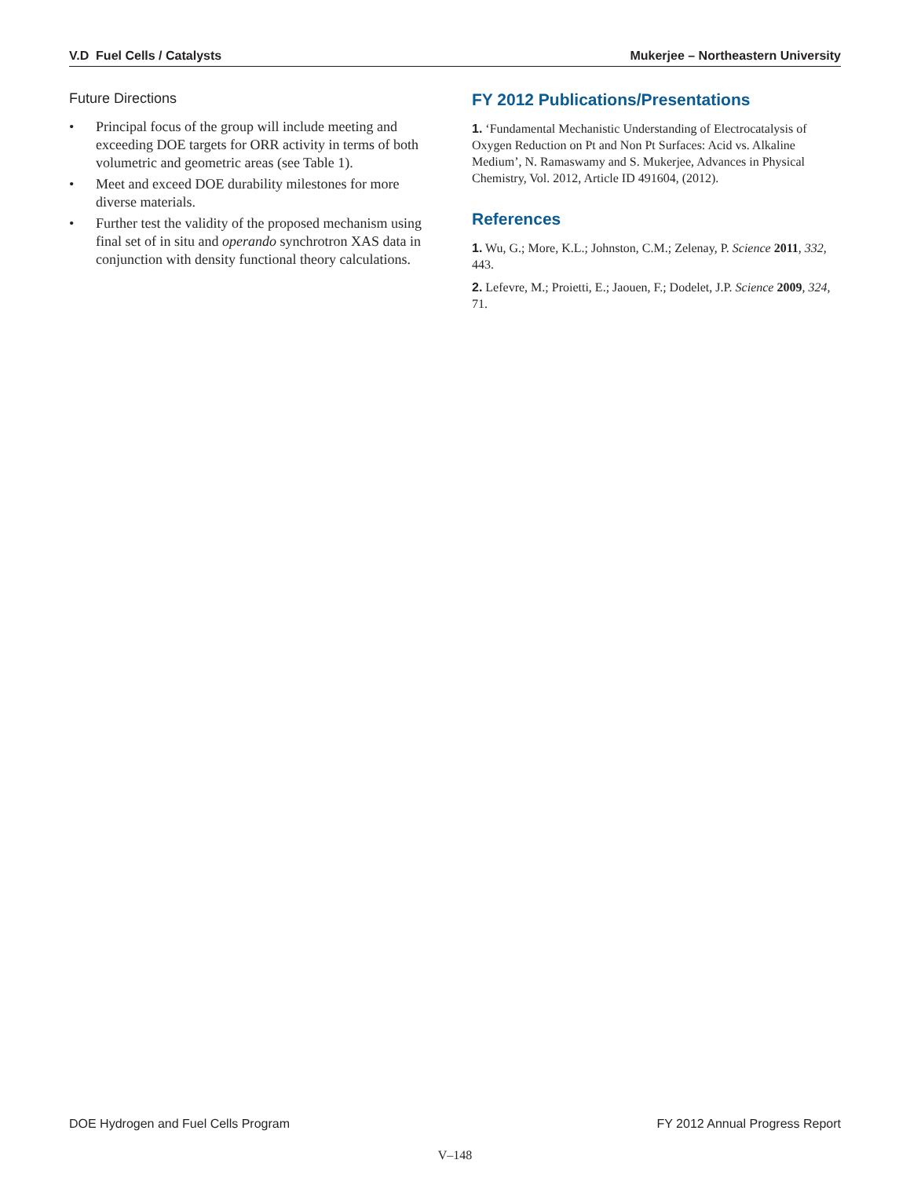V.D Fuel Cells / Catalysts Mukerjee – Northeastern University
Future Directions
• Principal focus of the group will include meeting and exceeding DOE targets for ORR activity in terms of both volumetric and geometric areas (see Table 1).
• Meet and exceed DOE durability milestones for more diverse materials.
• Further test the validity of the proposed mechanism using final set of in situ and operando synchrotron XAS data in conjunction with density functional theory calculations.
FY 2012 Publications/Presentations
1. ‘Fundamental Mechanistic Understanding of Electrocatalysis of Oxygen Reduction on Pt and Non Pt Surfaces: Acid vs. Alkaline Medium’, N. Ramaswamy and S. Mukerjee, Advances in Physical Chemistry, Vol. 2012, Article ID 491604, (2012).
References
1. Wu, G.; More, K.L.; Johnston, C.M.; Zelenay, P. Science 2011, 332, 443.
2. Lefevre, M.; Proietti, E.; Jaouen, F.; Dodelet, J.P. Science 2009, 324, 71.
DOE Hydrogen and Fuel Cells Program FY 2012 Annual Progress Report
V–148